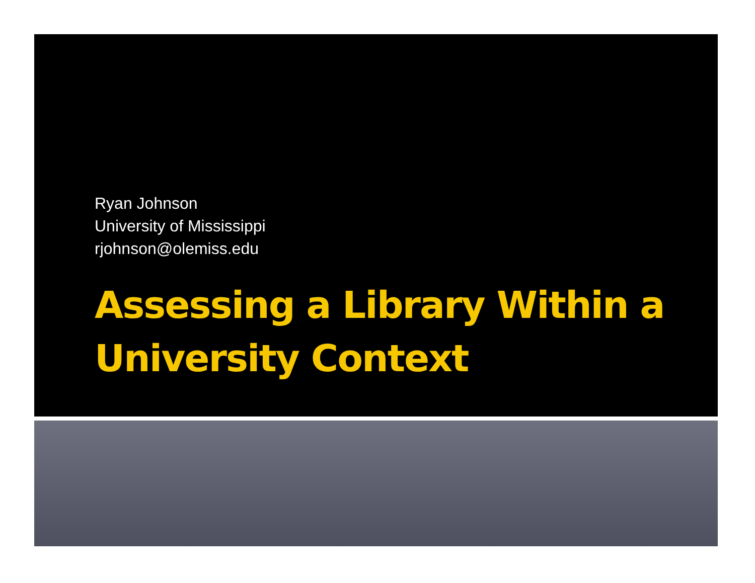Ryan Johnson
University of Mississippi
rjohnson@olemiss.edu
Assessing a Library Within a University Context